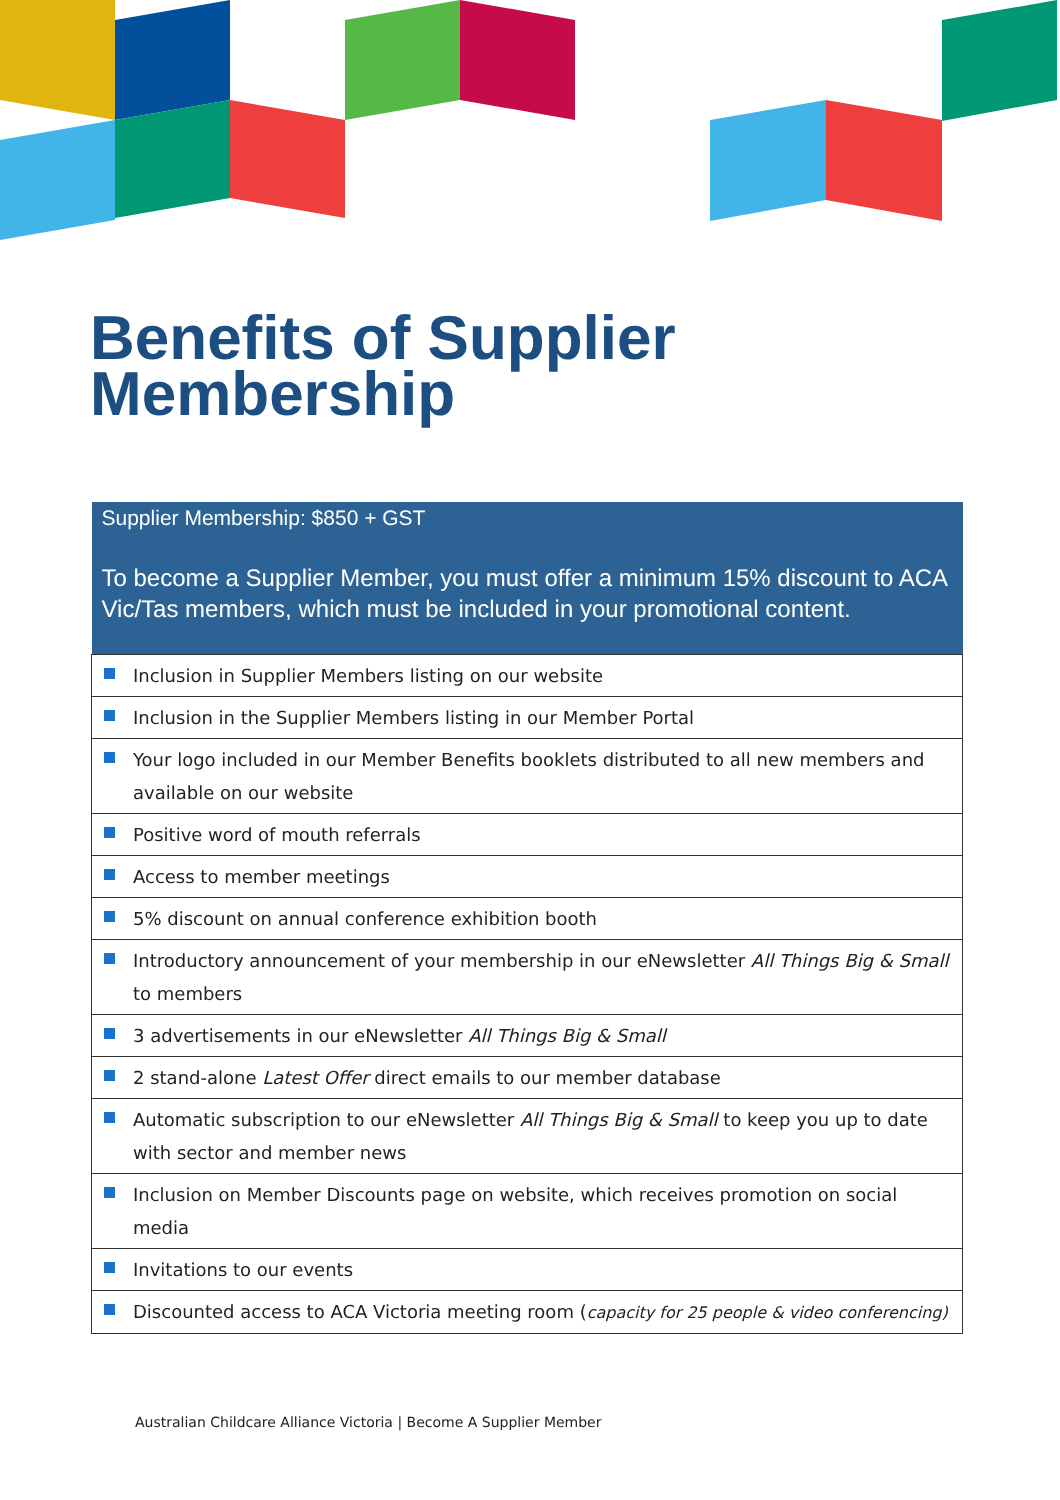Benefits of Supplier
Membership
| Supplier Membership: $850 + GST To become a Supplier Member, you must offer a minimum 15% discount to ACA Vic/Tas members, which must be included in your promotional content. |
| --- |
| Inclusion in Supplier Members listing on our website |
| Inclusion in the Supplier Members listing in our Member Portal |
| Your logo included in our Member Benefits booklets distributed to all new members and available on our website |
| Positive word of mouth referrals |
| Access to member meetings |
| 5% discount on annual conference exhibition booth |
| Introductory announcement of your membership in our eNewsletter All Things Big & Small to members |
| 3 advertisements in our eNewsletter All Things Big & Small |
| 2 stand-alone Latest Offer direct emails to our member database |
| Automatic subscription to our eNewsletter All Things Big & Small to keep you up to date with sector and member news |
| Inclusion on Member Discounts page on website, which receives promotion on social media |
| Invitations to our events |
| Discounted access to ACA Victoria meeting room ( capacity for 25 people & video conferencing) |
Australian Childcare Alliance Victoria | Become A Supplier Member